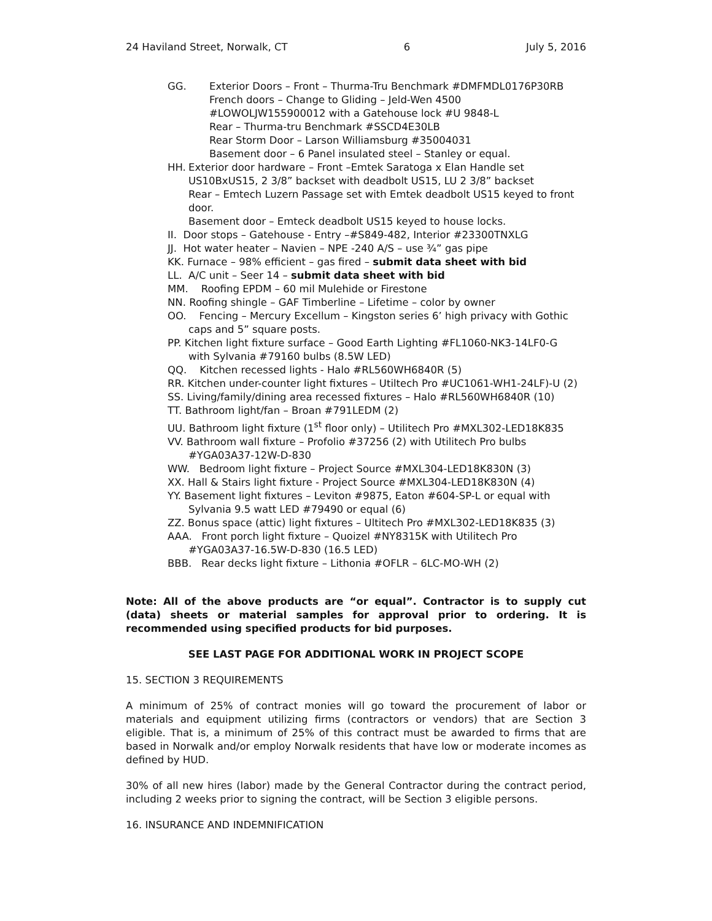24 Haviland Street, Norwalk, CT 6 July 5, 2016
GG. Exterior Doors – Front – Thurma-Tru Benchmark #DMFMDL0176P30RB
French doors – Change to Gliding – Jeld-Wen 4500
#LOWOLJW155900012 with a Gatehouse lock #U 9848-L
Rear – Thurma-tru Benchmark #SSCD4E30LB
Rear Storm Door – Larson Williamsburg #35004031
Basement door – 6 Panel insulated steel – Stanley or equal.
HH. Exterior door hardware – Front –Emtek Saratoga x Elan Handle set US10BxUS15, 2 3/8” backset with deadbolt US15, LU 2 3/8” backset
Rear – Emtech Luzern Passage set with Emtek deadbolt US15 keyed to front door.
Basement door – Emteck deadbolt US15 keyed to house locks.
II. Door stops – Gatehouse - Entry –#S849-482, Interior #23300TNXLG
JJ. Hot water heater – Navien – NPE -240 A/S – use ¾” gas pipe
KK. Furnace – 98% efficient – gas fired – submit data sheet with bid
LL. A/C unit – Seer 14 – submit data sheet with bid
MM. Roofing EPDM – 60 mil Mulehide or Firestone
NN. Roofing shingle – GAF Timberline – Lifetime – color by owner
OO. Fencing – Mercury Excellum – Kingston series 6’ high privacy with Gothic
caps and 5” square posts.
PP. Kitchen light fixture surface – Good Earth Lighting #FL1060-NK3-14LF0-G
with Sylvania #79160 bulbs (8.5W LED)
QQ. Kitchen recessed lights - Halo #RL560WH6840R (5)
RR. Kitchen under-counter light fixtures – Utiltech Pro #UC1061-WH1-24LF)-U (2)
SS. Living/family/dining area recessed fixtures – Halo #RL560WH6840R (10)
TT. Bathroom light/fan – Broan #791LEDM (2)
UU. Bathroom light fixture (1<sup>st</sup> floor only) – Utilitech Pro #MXL302-LED18K835
VV. Bathroom wall fixture – Profolio #37256 (2) with Utilitech Pro bulbs
#YGA03A37-12W-D-830
WW. Bedroom light fixture – Project Source #MXL304-LED18K830N (3)
XX. Hall & Stairs light fixture - Project Source #MXL304-LED18K830N (4)
YY. Basement light fixtures – Leviton #9875, Eaton #604-SP-L or equal with
Sylvania 9.5 watt LED #79490 or equal (6)
ZZ. Bonus space (attic) light fixtures – Ultitech Pro #MXL302-LED18K835 (3)
AAA. Front porch light fixture – Quoizel #NY8315K with Utilitech Pro
#YGA03A37-16.5W-D-830 (16.5 LED)
BBB. Rear decks light fixture – Lithonia #OFLR – 6LC-MO-WH (2)
Note: All of the above products are “or equal”. Contractor is to supply cut (data) sheets or material samples for approval prior to ordering. It is recommended using specified products for bid purposes.
SEE LAST PAGE FOR ADDITIONAL WORK IN PROJECT SCOPE
15. SECTION 3 REQUIREMENTS
A minimum of 25% of contract monies will go toward the procurement of labor or materials and equipment utilizing firms (contractors or vendors) that are Section 3 eligible. That is, a minimum of 25% of this contract must be awarded to firms that are based in Norwalk and/or employ Norwalk residents that have low or moderate incomes as defined by HUD.
30% of all new hires (labor) made by the General Contractor during the contract period, including 2 weeks prior to signing the contract, will be Section 3 eligible persons.
16. INSURANCE AND INDEMNIFICATION